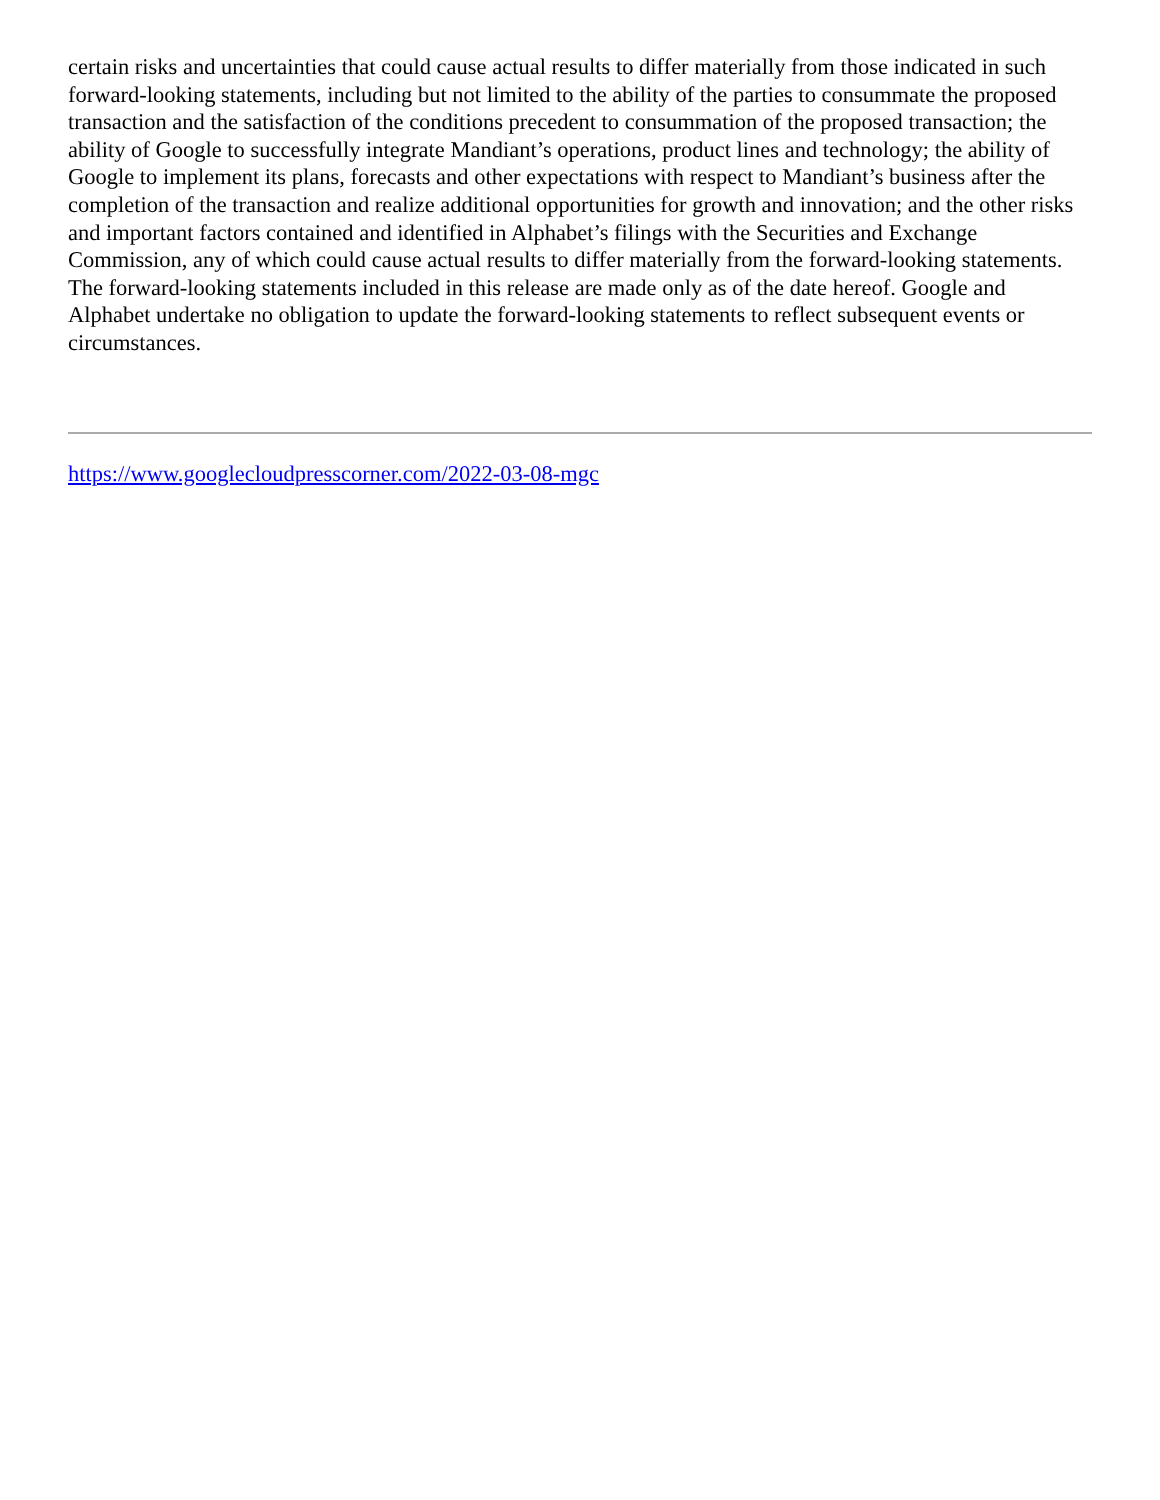certain risks and uncertainties that could cause actual results to differ materially from those indicated in such forward-looking statements, including but not limited to the ability of the parties to consummate the proposed transaction and the satisfaction of the conditions precedent to consummation of the proposed transaction; the ability of Google to successfully integrate Mandiant’s operations, product lines and technology; the ability of Google to implement its plans, forecasts and other expectations with respect to Mandiant’s business after the completion of the transaction and realize additional opportunities for growth and innovation; and the other risks and important factors contained and identified in Alphabet’s filings with the Securities and Exchange Commission, any of which could cause actual results to differ materially from the forward-looking statements. The forward-looking statements included in this release are made only as of the date hereof. Google and Alphabet undertake no obligation to update the forward-looking statements to reflect subsequent events or circumstances.
https://www.googlecloudpresscorner.com/2022-03-08-mgc